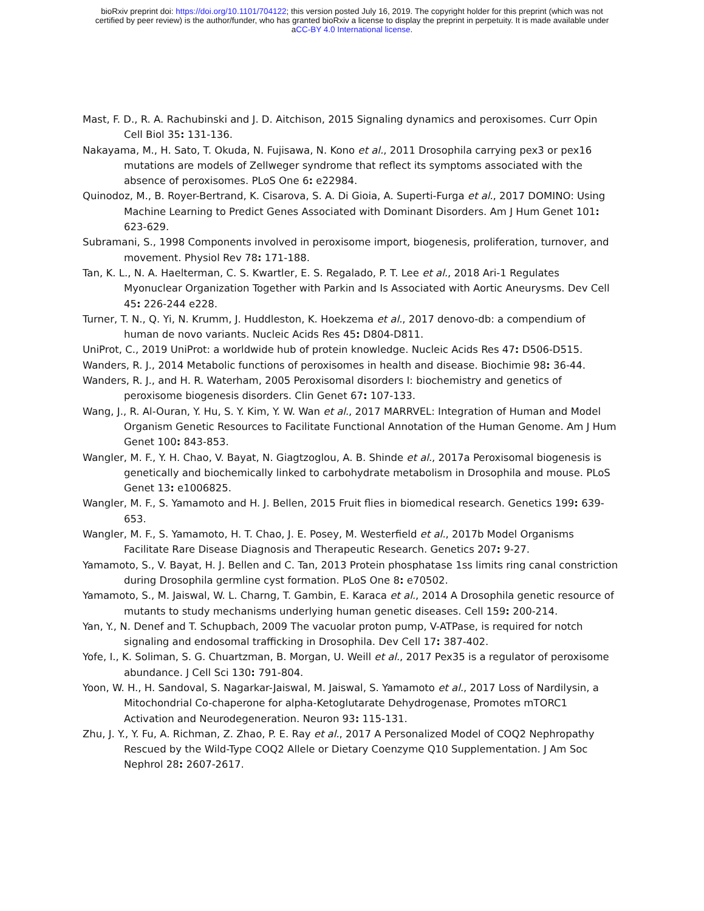bioRxiv preprint doi: https://doi.org/10.1101/704122; this version posted July 16, 2019. The copyright holder for this preprint (which was not
certified by peer review) is the author/funder, who has granted bioRxiv a license to display the preprint in perpetuity. It is made available under
aCC-BY 4.0 International license.
Mast, F. D., R. A. Rachubinski and J. D. Aitchison, 2015 Signaling dynamics and peroxisomes. Curr Opin Cell Biol 35: 131-136.
Nakayama, M., H. Sato, T. Okuda, N. Fujisawa, N. Kono et al., 2011 Drosophila carrying pex3 or pex16 mutations are models of Zellweger syndrome that reflect its symptoms associated with the absence of peroxisomes. PLoS One 6: e22984.
Quinodoz, M., B. Royer-Bertrand, K. Cisarova, S. A. Di Gioia, A. Superti-Furga et al., 2017 DOMINO: Using Machine Learning to Predict Genes Associated with Dominant Disorders. Am J Hum Genet 101: 623-629.
Subramani, S., 1998 Components involved in peroxisome import, biogenesis, proliferation, turnover, and movement. Physiol Rev 78: 171-188.
Tan, K. L., N. A. Haelterman, C. S. Kwartler, E. S. Regalado, P. T. Lee et al., 2018 Ari-1 Regulates Myonuclear Organization Together with Parkin and Is Associated with Aortic Aneurysms. Dev Cell 45: 226-244 e228.
Turner, T. N., Q. Yi, N. Krumm, J. Huddleston, K. Hoekzema et al., 2017 denovo-db: a compendium of human de novo variants. Nucleic Acids Res 45: D804-D811.
UniProt, C., 2019 UniProt: a worldwide hub of protein knowledge. Nucleic Acids Res 47: D506-D515.
Wanders, R. J., 2014 Metabolic functions of peroxisomes in health and disease. Biochimie 98: 36-44.
Wanders, R. J., and H. R. Waterham, 2005 Peroxisomal disorders I: biochemistry and genetics of peroxisome biogenesis disorders. Clin Genet 67: 107-133.
Wang, J., R. Al-Ouran, Y. Hu, S. Y. Kim, Y. W. Wan et al., 2017 MARRVEL: Integration of Human and Model Organism Genetic Resources to Facilitate Functional Annotation of the Human Genome. Am J Hum Genet 100: 843-853.
Wangler, M. F., Y. H. Chao, V. Bayat, N. Giagtzoglou, A. B. Shinde et al., 2017a Peroxisomal biogenesis is genetically and biochemically linked to carbohydrate metabolism in Drosophila and mouse. PLoS Genet 13: e1006825.
Wangler, M. F., S. Yamamoto and H. J. Bellen, 2015 Fruit flies in biomedical research. Genetics 199: 639-653.
Wangler, M. F., S. Yamamoto, H. T. Chao, J. E. Posey, M. Westerfield et al., 2017b Model Organisms Facilitate Rare Disease Diagnosis and Therapeutic Research. Genetics 207: 9-27.
Yamamoto, S., V. Bayat, H. J. Bellen and C. Tan, 2013 Protein phosphatase 1ss limits ring canal constriction during Drosophila germline cyst formation. PLoS One 8: e70502.
Yamamoto, S., M. Jaiswal, W. L. Charng, T. Gambin, E. Karaca et al., 2014 A Drosophila genetic resource of mutants to study mechanisms underlying human genetic diseases. Cell 159: 200-214.
Yan, Y., N. Denef and T. Schupbach, 2009 The vacuolar proton pump, V-ATPase, is required for notch signaling and endosomal trafficking in Drosophila. Dev Cell 17: 387-402.
Yofe, I., K. Soliman, S. G. Chuartzman, B. Morgan, U. Weill et al., 2017 Pex35 is a regulator of peroxisome abundance. J Cell Sci 130: 791-804.
Yoon, W. H., H. Sandoval, S. Nagarkar-Jaiswal, M. Jaiswal, S. Yamamoto et al., 2017 Loss of Nardilysin, a Mitochondrial Co-chaperone for alpha-Ketoglutarate Dehydrogenase, Promotes mTORC1 Activation and Neurodegeneration. Neuron 93: 115-131.
Zhu, J. Y., Y. Fu, A. Richman, Z. Zhao, P. E. Ray et al., 2017 A Personalized Model of COQ2 Nephropathy Rescued by the Wild-Type COQ2 Allele or Dietary Coenzyme Q10 Supplementation. J Am Soc Nephrol 28: 2607-2617.